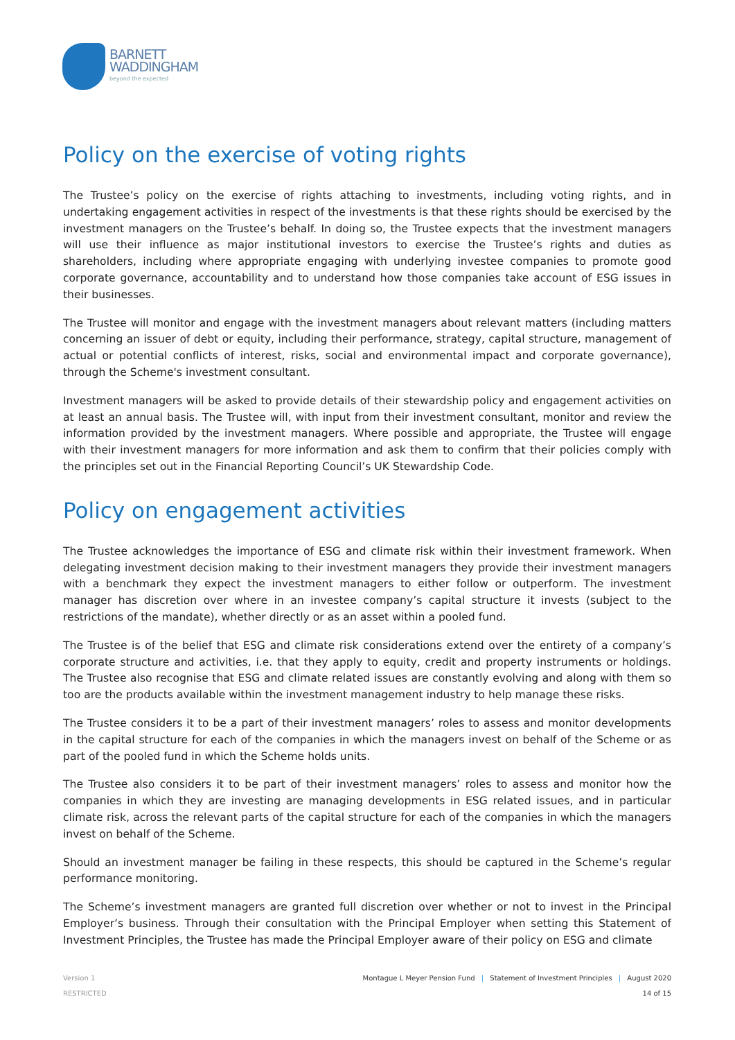BARNETT
WADDINGHAM
beyond the expected
Policy on the exercise of voting rights
The Trustee’s policy on the exercise of rights attaching to investments, including voting rights, and in undertaking engagement activities in respect of the investments is that these rights should be exercised by the investment managers on the Trustee’s behalf. In doing so, the Trustee expects that the investment managers will use their influence as major institutional investors to exercise the Trustee’s rights and duties as shareholders, including where appropriate engaging with underlying investee companies to promote good corporate governance, accountability and to understand how those companies take account of ESG issues in their businesses.
The Trustee will monitor and engage with the investment managers about relevant matters (including matters concerning an issuer of debt or equity, including their performance, strategy, capital structure, management of actual or potential conflicts of interest, risks, social and environmental impact and corporate governance), through the Scheme's investment consultant.
Investment managers will be asked to provide details of their stewardship policy and engagement activities on at least an annual basis. The Trustee will, with input from their investment consultant, monitor and review the information provided by the investment managers. Where possible and appropriate, the Trustee will engage with their investment managers for more information and ask them to confirm that their policies comply with the principles set out in the Financial Reporting Council’s UK Stewardship Code.
Policy on engagement activities
The Trustee acknowledges the importance of ESG and climate risk within their investment framework. When delegating investment decision making to their investment managers they provide their investment managers with a benchmark they expect the investment managers to either follow or outperform. The investment manager has discretion over where in an investee company’s capital structure it invests (subject to the restrictions of the mandate), whether directly or as an asset within a pooled fund.
The Trustee is of the belief that ESG and climate risk considerations extend over the entirety of a company’s corporate structure and activities, i.e. that they apply to equity, credit and property instruments or holdings. The Trustee also recognise that ESG and climate related issues are constantly evolving and along with them so too are the products available within the investment management industry to help manage these risks.
The Trustee considers it to be a part of their investment managers’ roles to assess and monitor developments in the capital structure for each of the companies in which the managers invest on behalf of the Scheme or as part of the pooled fund in which the Scheme holds units.
The Trustee also considers it to be part of their investment managers’ roles to assess and monitor how the companies in which they are investing are managing developments in ESG related issues, and in particular climate risk, across the relevant parts of the capital structure for each of the companies in which the managers invest on behalf of the Scheme.
Should an investment manager be failing in these respects, this should be captured in the Scheme’s regular performance monitoring.
The Scheme’s investment managers are granted full discretion over whether or not to invest in the Principal Employer’s business. Through their consultation with the Principal Employer when setting this Statement of Investment Principles, the Trustee has made the Principal Employer aware of their policy on ESG and climate
Version 1
RESTRICTED
Montague L Meyer Pension Fund | Statement of Investment Principles | August 2020
14 of 15